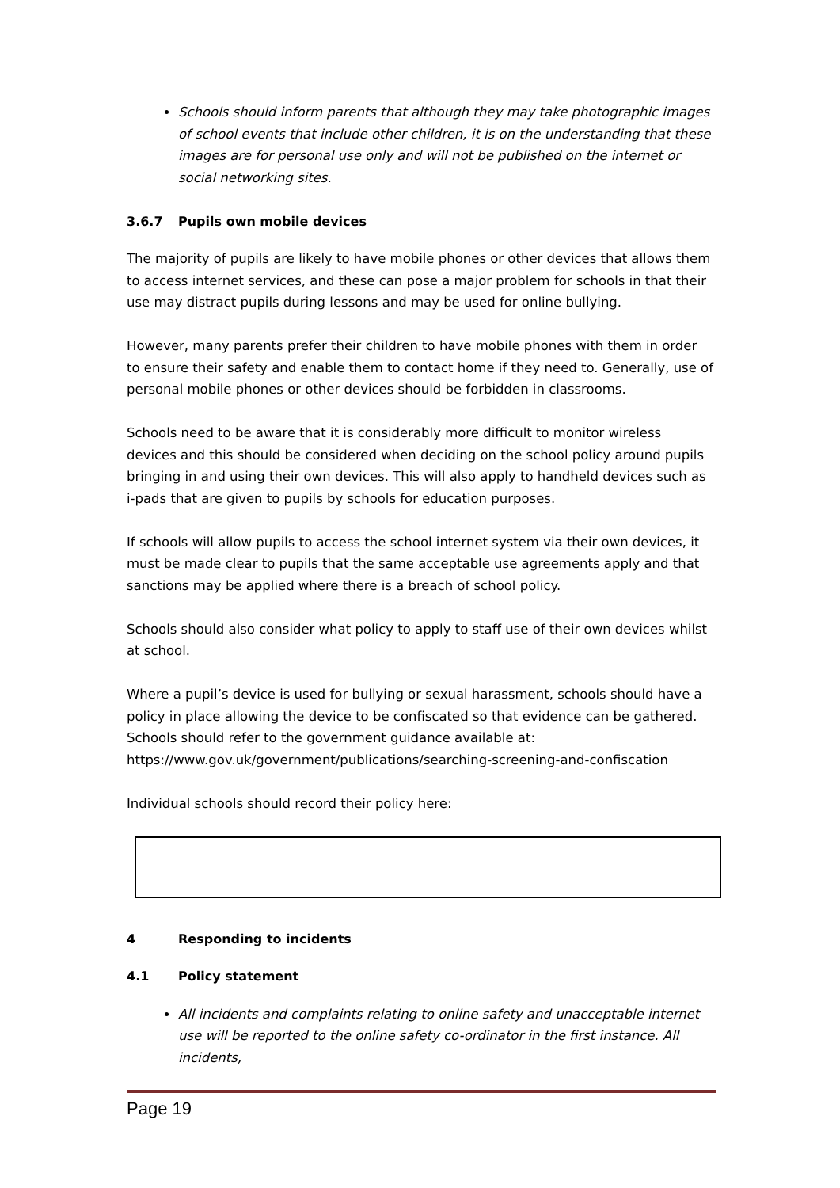Schools should inform parents that although they may take photographic images of school events that include other children, it is on the understanding that these images are for personal use only and will not be published on the internet or social networking sites.
3.6.7 Pupils own mobile devices
The majority of pupils are likely to have mobile phones or other devices that allows them to access internet services, and these can pose a major problem for schools in that their use may distract pupils during lessons and may be used for online bullying.
However, many parents prefer their children to have mobile phones with them in order to ensure their safety and enable them to contact home if they need to. Generally, use of personal mobile phones or other devices should be forbidden in classrooms.
Schools need to be aware that it is considerably more difficult to monitor wireless devices and this should be considered when deciding on the school policy around pupils bringing in and using their own devices. This will also apply to handheld devices such as i-pads that are given to pupils by schools for education purposes.
If schools will allow pupils to access the school internet system via their own devices, it must be made clear to pupils that the same acceptable use agreements apply and that sanctions may be applied where there is a breach of school policy.
Schools should also consider what policy to apply to staff use of their own devices whilst at school.
Where a pupil’s device is used for bullying or sexual harassment, schools should have a policy in place allowing the device to be confiscated so that evidence can be gathered. Schools should refer to the government guidance available at: https://www.gov.uk/government/publications/searching-screening-and-confiscation
Individual schools should record their policy here:
4 Responding to incidents
4.1 Policy statement
All incidents and complaints relating to online safety and unacceptable internet use will be reported to the online safety co-ordinator in the first instance. All incidents,
Page 19